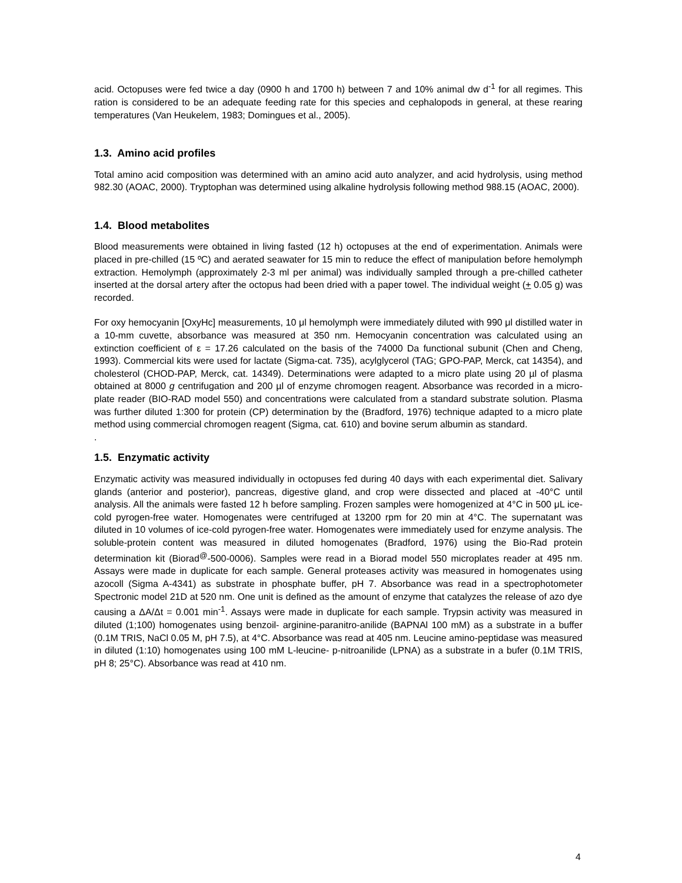acid. Octopuses were fed twice a day (0900 h and 1700 h) between 7 and 10% animal dw d<sup>-1</sup> for all regimes. This ration is considered to be an adequate feeding rate for this species and cephalopods in general, at these rearing temperatures (Van Heukelem, 1983; Domingues et al., 2005).
1.3. Amino acid profiles
Total amino acid composition was determined with an amino acid auto analyzer, and acid hydrolysis, using method 982.30 (AOAC, 2000). Tryptophan was determined using alkaline hydrolysis following method 988.15 (AOAC, 2000).
1.4. Blood metabolites
Blood measurements were obtained in living fasted (12 h) octopuses at the end of experimentation. Animals were placed in pre-chilled (15 ºC) and aerated seawater for 15 min to reduce the effect of manipulation before hemolymph extraction. Hemolymph (approximately 2-3 ml per animal) was individually sampled through a pre-chilled catheter inserted at the dorsal artery after the octopus had been dried with a paper towel. The individual weight (+ 0.05 g) was recorded.
For oxy hemocyanin [OxyHc] measurements, 10 μl hemolymph were immediately diluted with 990 μl distilled water in a 10-mm cuvette, absorbance was measured at 350 nm. Hemocyanin concentration was calculated using an extinction coefficient of ε = 17.26 calculated on the basis of the 74000 Da functional subunit (Chen and Cheng, 1993). Commercial kits were used for lactate (Sigma-cat. 735), acylglycerol (TAG; GPO-PAP, Merck, cat 14354), and cholesterol (CHOD-PAP, Merck, cat. 14349). Determinations were adapted to a micro plate using 20 µl of plasma obtained at 8000 g centrifugation and 200 µl of enzyme chromogen reagent. Absorbance was recorded in a micro-plate reader (BIO-RAD model 550) and concentrations were calculated from a standard substrate solution. Plasma was further diluted 1:300 for protein (CP) determination by the (Bradford, 1976) technique adapted to a micro plate method using commercial chromogen reagent (Sigma, cat. 610) and bovine serum albumin as standard.
.
1.5. Enzymatic activity
Enzymatic activity was measured individually in octopuses fed during 40 days with each experimental diet. Salivary glands (anterior and posterior), pancreas, digestive gland, and crop were dissected and placed at -40°C until analysis. All the animals were fasted 12 h before sampling. Frozen samples were homogenized at 4°C in 500 μL ice-cold pyrogen-free water. Homogenates were centrifuged at 13200 rpm for 20 min at 4°C. The supernatant was diluted in 10 volumes of ice-cold pyrogen-free water. Homogenates were immediately used for enzyme analysis. The soluble-protein content was measured in diluted homogenates (Bradford, 1976) using the Bio-Rad protein determination kit (Biorad<sup>@</sup>-500-0006). Samples were read in a Biorad model 550 microplates reader at 495 nm. Assays were made in duplicate for each sample. General proteases activity was measured in homogenates using azocoll (Sigma A-4341) as substrate in phosphate buffer, pH 7. Absorbance was read in a spectrophotometer Spectronic model 21D at 520 nm. One unit is defined as the amount of enzyme that catalyzes the release of azo dye causing a ΔA/Δt = 0.001 min<sup>-1</sup>. Assays were made in duplicate for each sample. Trypsin activity was measured in diluted (1;100) homogenates using benzoil- arginine-paranitro-anilide (BAPNAl 100 mM) as a substrate in a buffer (0.1M TRIS, NaCl 0.05 M, pH 7.5), at 4°C. Absorbance was read at 405 nm. Leucine amino-peptidase was measured in diluted (1:10) homogenates using 100 mM L-leucine- p-nitroanilide (LPNA) as a substrate in a bufer (0.1M TRIS, pH 8; 25°C). Absorbance was read at 410 nm.
4